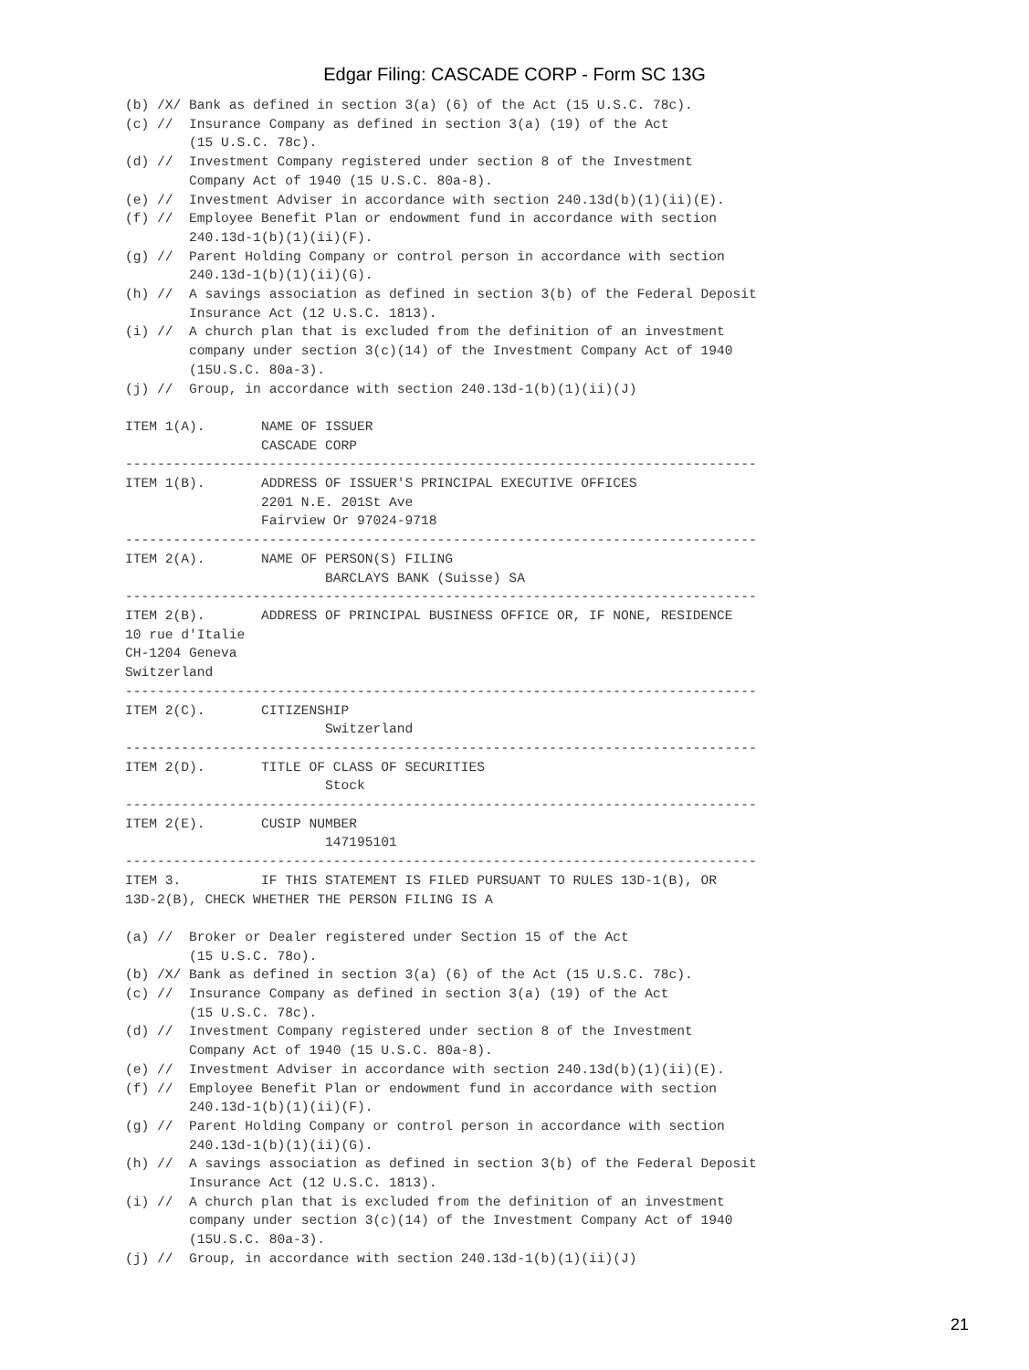Edgar Filing: CASCADE CORP - Form SC 13G
(b) /X/ Bank as defined in section 3(a) (6) of the Act (15 U.S.C. 78c).
(c) //  Insurance Company as defined in section 3(a) (19) of the Act
        (15 U.S.C. 78c).
(d) //  Investment Company registered under section 8 of the Investment
        Company Act of 1940 (15 U.S.C. 80a-8).
(e) //  Investment Adviser in accordance with section 240.13d(b)(1)(ii)(E).
(f) //  Employee Benefit Plan or endowment fund in accordance with section
        240.13d-1(b)(1)(ii)(F).
(g) //  Parent Holding Company or control person in accordance with section
        240.13d-1(b)(1)(ii)(G).
(h) //  A savings association as defined in section 3(b) of the Federal Deposit
        Insurance Act (12 U.S.C. 1813).
(i) //  A church plan that is excluded from the definition of an investment
        company under section 3(c)(14) of the Investment Company Act of 1940
        (15U.S.C. 80a-3).
(j) //  Group, in accordance with section 240.13d-1(b)(1)(ii)(J)

ITEM 1(A).       NAME OF ISSUER
                 CASCADE CORP
-------------------------------------------------------------------------------
ITEM 1(B).       ADDRESS OF ISSUER'S PRINCIPAL EXECUTIVE OFFICES
                 2201 N.E. 201St Ave
                 Fairview Or 97024-9718
-------------------------------------------------------------------------------
ITEM 2(A).       NAME OF PERSON(S) FILING
                         BARCLAYS BANK (Suisse) SA
-------------------------------------------------------------------------------
ITEM 2(B).       ADDRESS OF PRINCIPAL BUSINESS OFFICE OR, IF NONE, RESIDENCE
10 rue d'Italie
CH-1204 Geneva
Switzerland
-------------------------------------------------------------------------------
ITEM 2(C).       CITIZENSHIP
                         Switzerland
-------------------------------------------------------------------------------
ITEM 2(D).       TITLE OF CLASS OF SECURITIES
                         Stock
-------------------------------------------------------------------------------
ITEM 2(E).       CUSIP NUMBER
                         147195101
-------------------------------------------------------------------------------
ITEM 3.          IF THIS STATEMENT IS FILED PURSUANT TO RULES 13D-1(B), OR
13D-2(B), CHECK WHETHER THE PERSON FILING IS A

(a) //  Broker or Dealer registered under Section 15 of the Act
        (15 U.S.C. 78o).
(b) /X/ Bank as defined in section 3(a) (6) of the Act (15 U.S.C. 78c).
(c) //  Insurance Company as defined in section 3(a) (19) of the Act
        (15 U.S.C. 78c).
(d) //  Investment Company registered under section 8 of the Investment
        Company Act of 1940 (15 U.S.C. 80a-8).
(e) //  Investment Adviser in accordance with section 240.13d(b)(1)(ii)(E).
(f) //  Employee Benefit Plan or endowment fund in accordance with section
        240.13d-1(b)(1)(ii)(F).
(g) //  Parent Holding Company or control person in accordance with section
        240.13d-1(b)(1)(ii)(G).
(h) //  A savings association as defined in section 3(b) of the Federal Deposit
        Insurance Act (12 U.S.C. 1813).
(i) //  A church plan that is excluded from the definition of an investment
        company under section 3(c)(14) of the Investment Company Act of 1940
        (15U.S.C. 80a-3).
(j) //  Group, in accordance with section 240.13d-1(b)(1)(ii)(J)
21